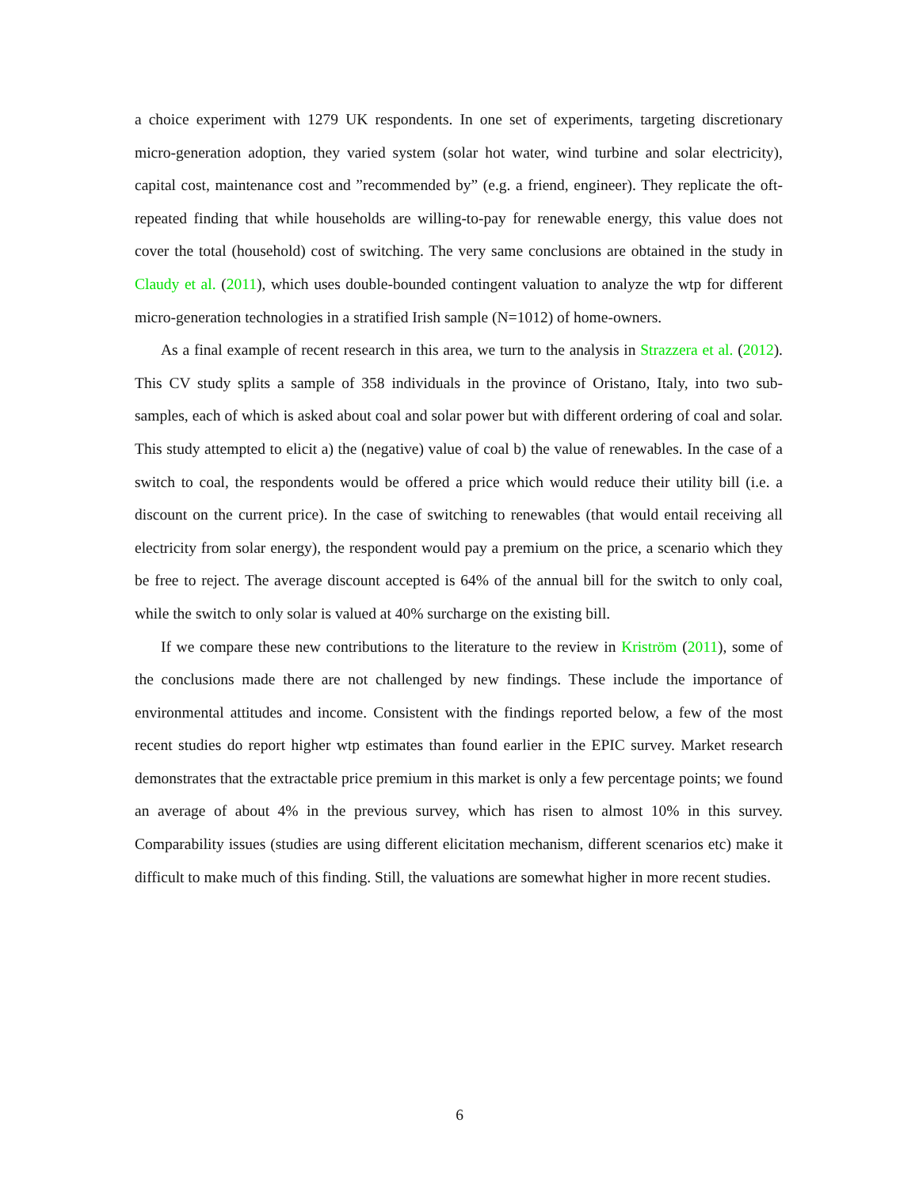a choice experiment with 1279 UK respondents. In one set of experiments, targeting discretionary micro-generation adoption, they varied system (solar hot water, wind turbine and solar electricity), capital cost, maintenance cost and ”recommended by” (e.g. a friend, engineer). They replicate the oft-repeated finding that while households are willing-to-pay for renewable energy, this value does not cover the total (household) cost of switching. The very same conclusions are obtained in the study in Claudy et al. (2011), which uses double-bounded contingent valuation to analyze the wtp for different micro-generation technologies in a stratified Irish sample (N=1012) of home-owners.
As a final example of recent research in this area, we turn to the analysis in Strazzera et al. (2012). This CV study splits a sample of 358 individuals in the province of Oristano, Italy, into two sub-samples, each of which is asked about coal and solar power but with different ordering of coal and solar. This study attempted to elicit a) the (negative) value of coal b) the value of renewables. In the case of a switch to coal, the respondents would be offered a price which would reduce their utility bill (i.e. a discount on the current price). In the case of switching to renewables (that would entail receiving all electricity from solar energy), the respondent would pay a premium on the price, a scenario which they be free to reject. The average discount accepted is 64% of the annual bill for the switch to only coal, while the switch to only solar is valued at 40% surcharge on the existing bill.
If we compare these new contributions to the literature to the review in Kriström (2011), some of the conclusions made there are not challenged by new findings. These include the importance of environmental attitudes and income. Consistent with the findings reported below, a few of the most recent studies do report higher wtp estimates than found earlier in the EPIC survey. Market research demonstrates that the extractable price premium in this market is only a few percentage points; we found an average of about 4% in the previous survey, which has risen to almost 10% in this survey. Comparability issues (studies are using different elicitation mechanism, different scenarios etc) make it difficult to make much of this finding. Still, the valuations are somewhat higher in more recent studies.
6